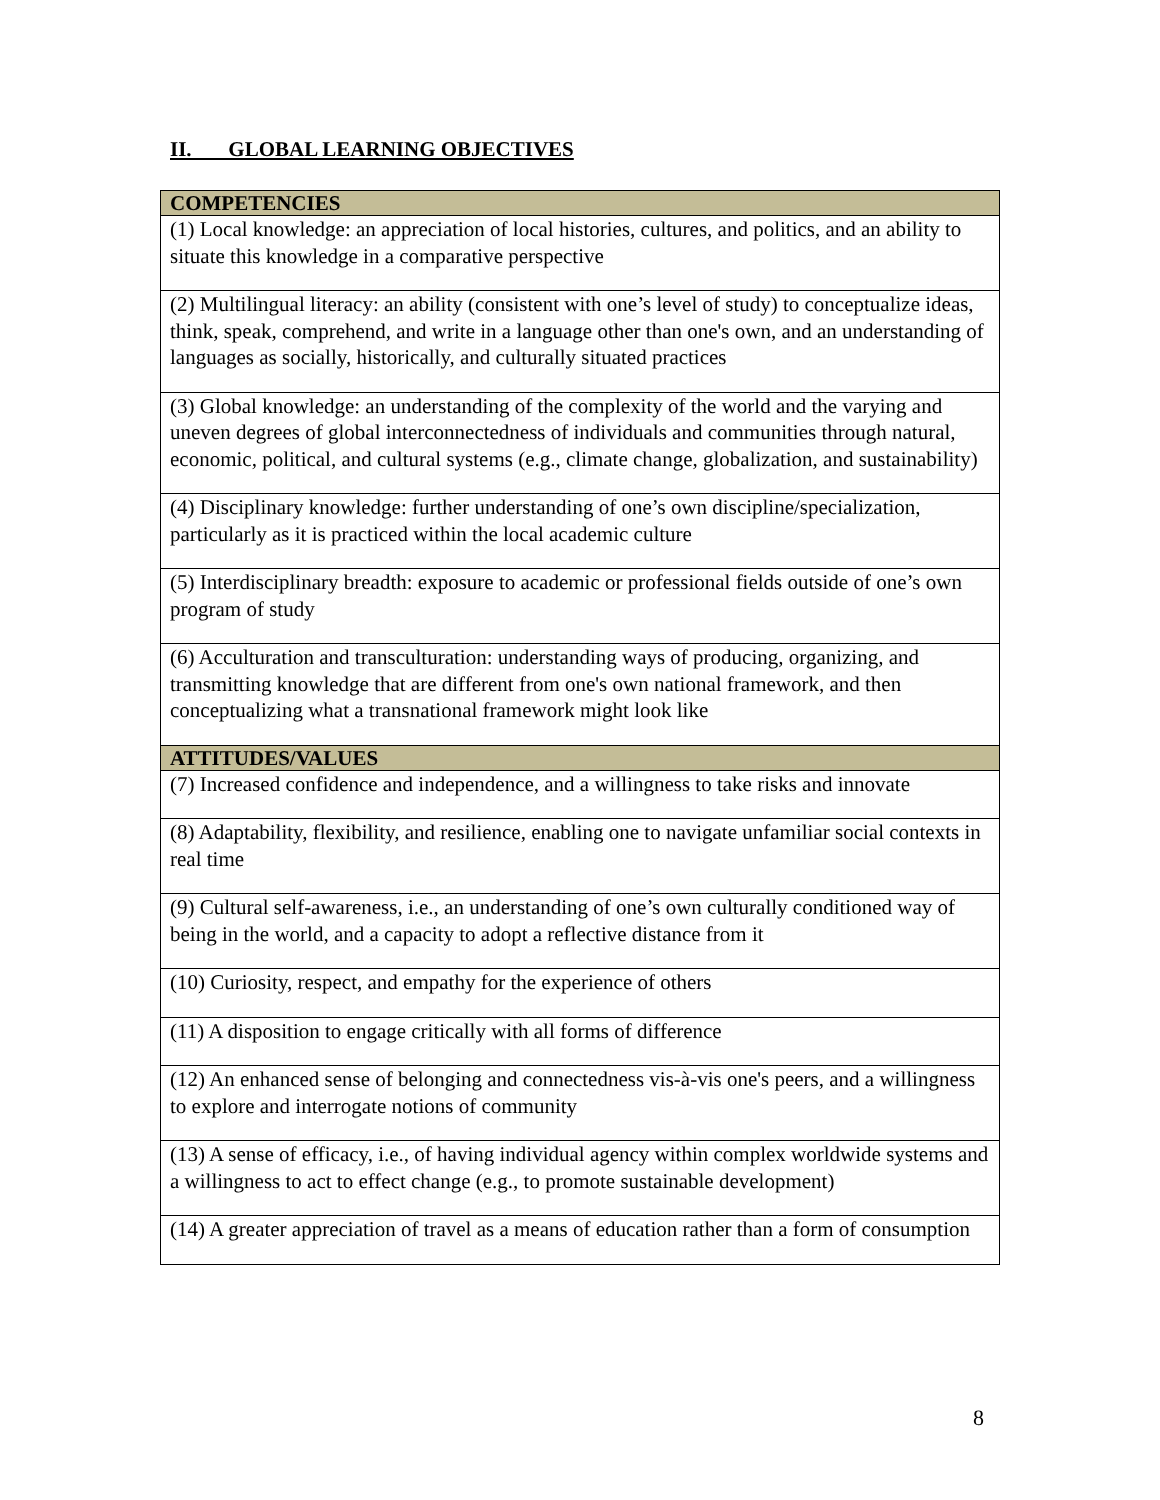II. GLOBAL LEARNING OBJECTIVES
| COMPETENCIES |
| --- |
| (1) Local knowledge: an appreciation of local histories, cultures, and politics, and an ability to situate this knowledge in a comparative perspective |
| (2) Multilingual literacy: an ability (consistent with one’s level of study) to conceptualize ideas, think, speak, comprehend, and write in a language other than one's own, and an understanding of languages as socially, historically, and culturally situated practices |
| (3) Global knowledge: an understanding of the complexity of the world and the varying and uneven degrees of global interconnectedness of individuals and communities through natural, economic, political, and cultural systems (e.g., climate change, globalization, and sustainability) |
| (4) Disciplinary knowledge: further understanding of one’s own discipline/specialization, particularly as it is practiced within the local academic culture |
| (5) Interdisciplinary breadth: exposure to academic or professional fields outside of one’s own program of study |
| (6) Acculturation and transculturation: understanding ways of producing, organizing, and transmitting knowledge that are different from one's own national framework, and then conceptualizing what a transnational framework might look like |
| ATTITUDES/VALUES |
| (7) Increased confidence and independence, and a willingness to take risks and innovate |
| (8) Adaptability, flexibility, and resilience, enabling one to navigate unfamiliar social contexts in real time |
| (9) Cultural self-awareness, i.e., an understanding of one’s own culturally conditioned way of being in the world, and a capacity to adopt a reflective distance from it |
| (10) Curiosity, respect, and empathy for the experience of others |
| (11) A disposition to engage critically with all forms of difference |
| (12) An enhanced sense of belonging and connectedness vis-à-vis one's peers, and a willingness to explore and interrogate notions of community |
| (13) A sense of efficacy, i.e., of having individual agency within complex worldwide systems and a willingness to act to effect change (e.g., to promote sustainable development) |
| (14) A greater appreciation of travel as a means of education rather than a form of consumption |
8